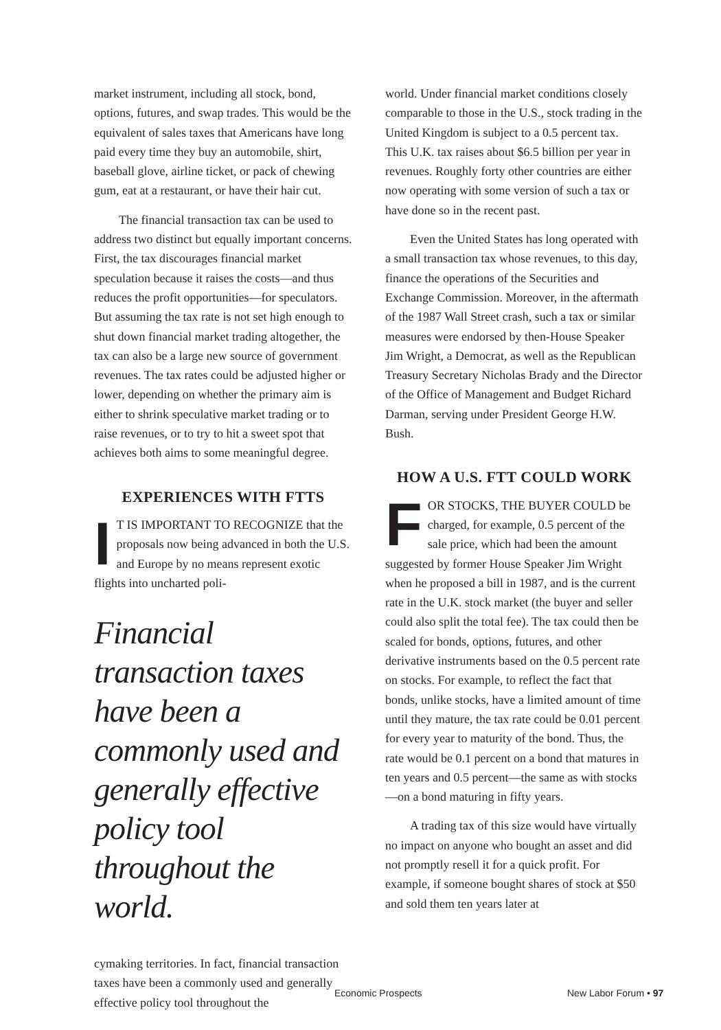market instrument, including all stock, bond, options, futures, and swap trades. This would be the equivalent of sales taxes that Americans have long paid every time they buy an automobile, shirt, baseball glove, airline ticket, or pack of chewing gum, eat at a restaurant, or have their hair cut.
The financial transaction tax can be used to address two distinct but equally important concerns. First, the tax discourages financial market speculation because it raises the costs—and thus reduces the profit opportunities—for speculators. But assuming the tax rate is not set high enough to shut down financial market trading altogether, the tax can also be a large new source of government revenues. The tax rates could be adjusted higher or lower, depending on whether the primary aim is either to shrink speculative market trading or to raise revenues, or to try to hit a sweet spot that achieves both aims to some meaningful degree.
EXPERIENCES WITH FTTS
IT IS IMPORTANT TO RECOGNIZE that the proposals now being advanced in both the U.S. and Europe by no means represent exotic flights into uncharted poli-
Financial transaction taxes have been a commonly used and generally effective policy tool throughout the world.
cymaking territories. In fact, financial transaction taxes have been a commonly used and generally effective policy tool throughout the
world. Under financial market conditions closely comparable to those in the U.S., stock trading in the United Kingdom is subject to a 0.5 percent tax. This U.K. tax raises about $6.5 billion per year in revenues. Roughly forty other countries are either now operating with some version of such a tax or have done so in the recent past.
Even the United States has long operated with a small transaction tax whose revenues, to this day, finance the operations of the Securities and Exchange Commission. Moreover, in the aftermath of the 1987 Wall Street crash, such a tax or similar measures were endorsed by then-House Speaker Jim Wright, a Democrat, as well as the Republican Treasury Secretary Nicholas Brady and the Director of the Office of Management and Budget Richard Darman, serving under President George H.W. Bush.
HOW A U.S. FTT COULD WORK
FOR STOCKS, THE BUYER COULD be charged, for example, 0.5 percent of the sale price, which had been the amount suggested by former House Speaker Jim Wright when he proposed a bill in 1987, and is the current rate in the U.K. stock market (the buyer and seller could also split the total fee). The tax could then be scaled for bonds, options, futures, and other derivative instruments based on the 0.5 percent rate on stocks. For example, to reflect the fact that bonds, unlike stocks, have a limited amount of time until they mature, the tax rate could be 0.01 percent for every year to maturity of the bond. Thus, the rate would be 0.1 percent on a bond that matures in ten years and 0.5 percent—the same as with stocks—on a bond maturing in fifty years.
A trading tax of this size would have virtually no impact on anyone who bought an asset and did not promptly resell it for a quick profit. For example, if someone bought shares of stock at $50 and sold them ten years later at
Economic Prospects New Labor Forum • 97